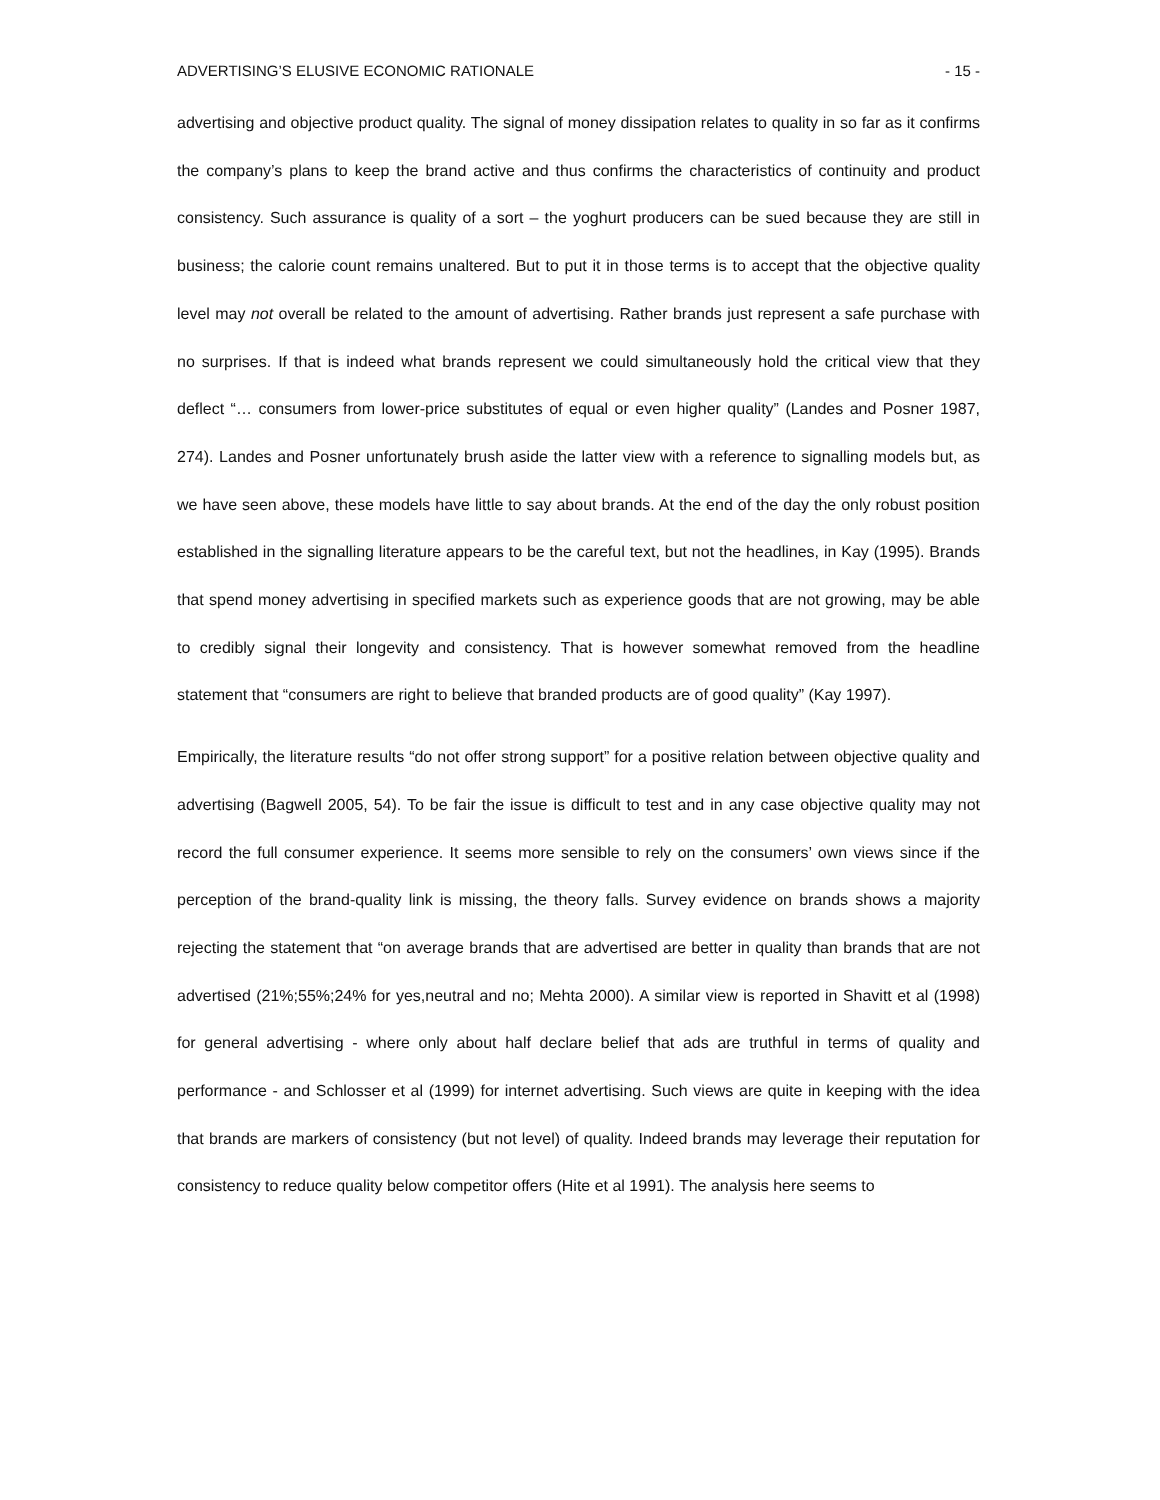ADVERTISING’S ELUSIVE ECONOMIC RATIONALE - 15 -
advertising and objective product quality. The signal of money dissipation relates to quality in so far as it confirms the company’s plans to keep the brand active and thus confirms the characteristics of continuity and product consistency. Such assurance is quality of a sort – the yoghurt producers can be sued because they are still in business; the calorie count remains unaltered. But to put it in those terms is to accept that the objective quality level may not overall be related to the amount of advertising. Rather brands just represent a safe purchase with no surprises. If that is indeed what brands represent we could simultaneously hold the critical view that they deflect “… consumers from lower-price substitutes of equal or even higher quality” (Landes and Posner 1987, 274). Landes and Posner unfortunately brush aside the latter view with a reference to signalling models but, as we have seen above, these models have little to say about brands. At the end of the day the only robust position established in the signalling literature appears to be the careful text, but not the headlines, in Kay (1995). Brands that spend money advertising in specified markets such as experience goods that are not growing, may be able to credibly signal their longevity and consistency. That is however somewhat removed from the headline statement that “consumers are right to believe that branded products are of good quality” (Kay 1997).
Empirically, the literature results “do not offer strong support” for a positive relation between objective quality and advertising (Bagwell 2005, 54). To be fair the issue is difficult to test and in any case objective quality may not record the full consumer experience. It seems more sensible to rely on the consumers’ own views since if the perception of the brand-quality link is missing, the theory falls. Survey evidence on brands shows a majority rejecting the statement that “on average brands that are advertised are better in quality than brands that are not advertised (21%;55%;24% for yes,neutral and no; Mehta 2000). A similar view is reported in Shavitt et al (1998) for general advertising - where only about half declare belief that ads are truthful in terms of quality and performance - and Schlosser et al (1999) for internet advertising. Such views are quite in keeping with the idea that brands are markers of consistency (but not level) of quality. Indeed brands may leverage their reputation for consistency to reduce quality below competitor offers (Hite et al 1991). The analysis here seems to